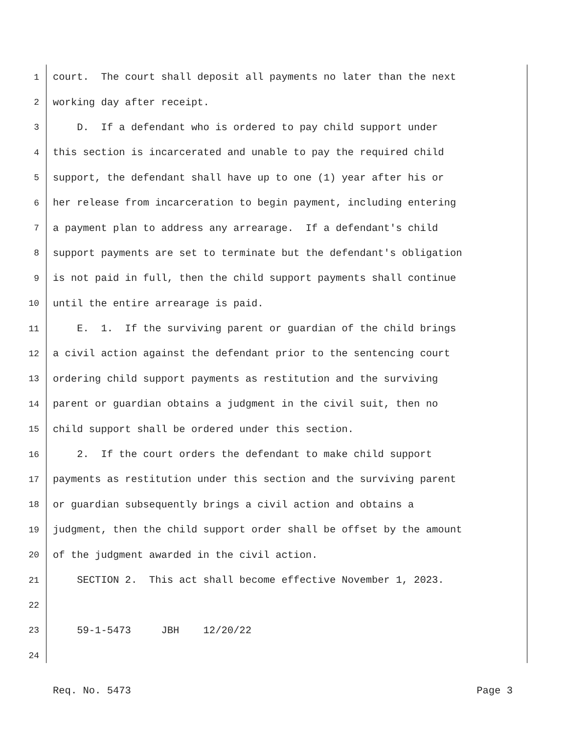1 court. The court shall deposit all payments no later than the next
2 working day after receipt.
3 D. If a defendant who is ordered to pay child support under
4 this section is incarcerated and unable to pay the required child
5 support, the defendant shall have up to one (1) year after his or
6 her release from incarceration to begin payment, including entering
7 a payment plan to address any arrearage. If a defendant's child
8 support payments are set to terminate but the defendant's obligation
9 is not paid in full, then the child support payments shall continue
10 until the entire arrearage is paid.
11 E. 1. If the surviving parent or guardian of the child brings
12 a civil action against the defendant prior to the sentencing court
13 ordering child support payments as restitution and the surviving
14 parent or guardian obtains a judgment in the civil suit, then no
15 child support shall be ordered under this section.
16 2. If the court orders the defendant to make child support
17 payments as restitution under this section and the surviving parent
18 or guardian subsequently brings a civil action and obtains a
19 judgment, then the child support order shall be offset by the amount
20 of the judgment awarded in the civil action.
21 SECTION 2. This act shall become effective November 1, 2023.
22
23 59-1-5473 JBH 12/20/22
24
Req. No. 5473 Page 3